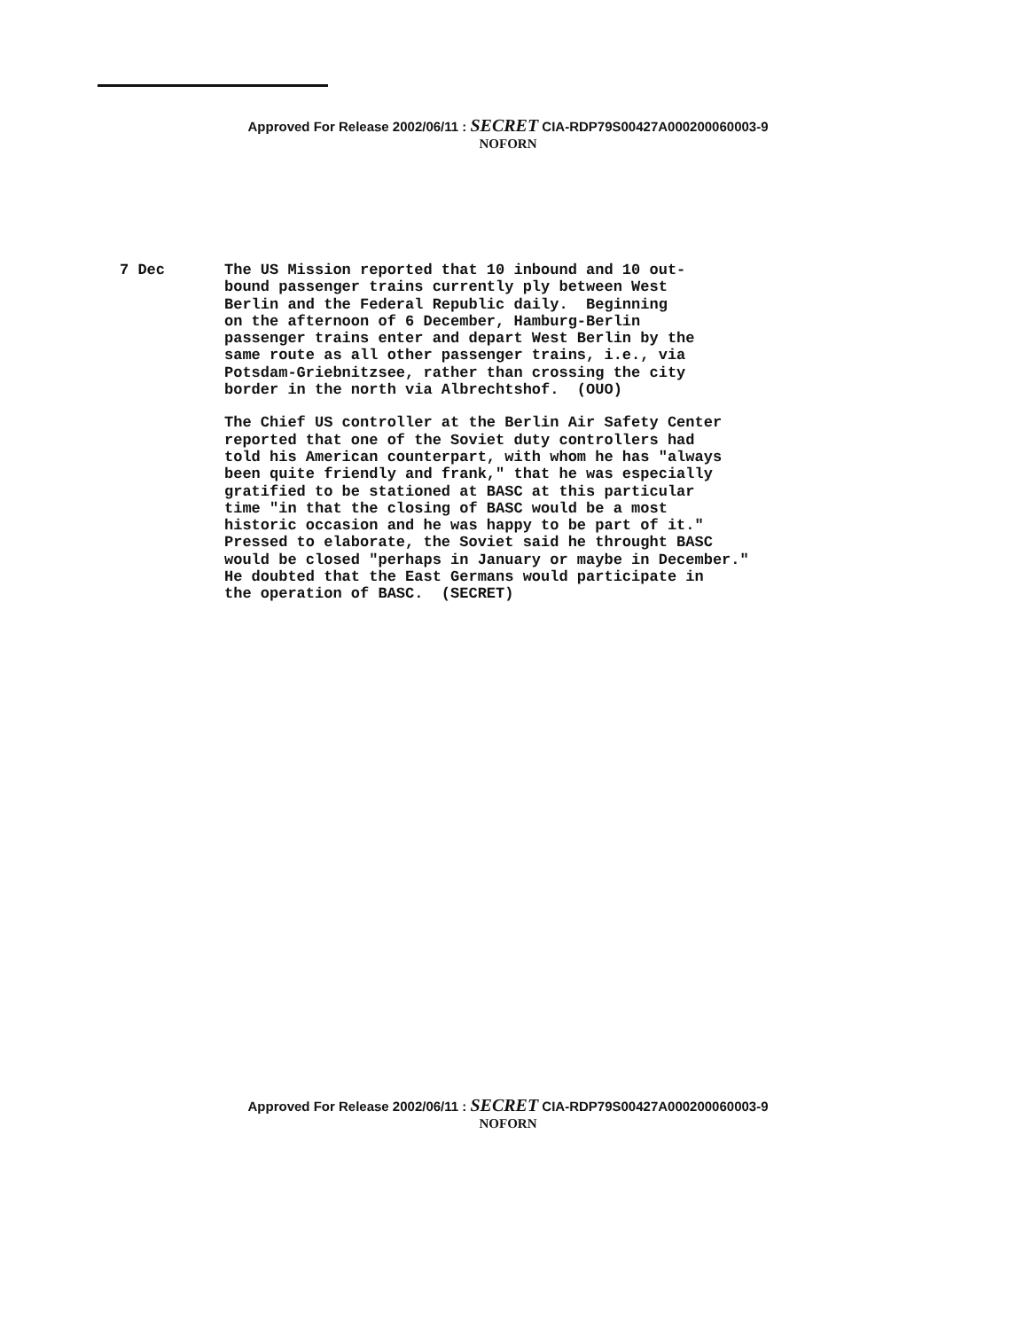Approved For Release 2002/06/11 : SECRET CIA-RDP79S00427A000200060003-9
NOFORN
7 Dec The US Mission reported that 10 inbound and 10 out- bound passenger trains currently ply between West Berlin and the Federal Republic daily. Beginning on the afternoon of 6 December, Hamburg-Berlin passenger trains enter and depart West Berlin by the same route as all other passenger trains, i.e., via Potsdam-Griebnitzsee, rather than crossing the city border in the north via Albrechtshof. (OUO)
The Chief US controller at the Berlin Air Safety Center reported that one of the Soviet duty controllers had told his American counterpart, with whom he has "always been quite friendly and frank," that he was especially gratified to be stationed at BASC at this particular time "in that the closing of BASC would be a most historic occasion and he was happy to be part of it." Pressed to elaborate, the Soviet said he throught BASC would be closed "perhaps in January or maybe in December." He doubted that the East Germans would participate in the operation of BASC. (SECRET)
Approved For Release 2002/06/11 : SECRET CIA-RDP79S00427A000200060003-9
NOFORN